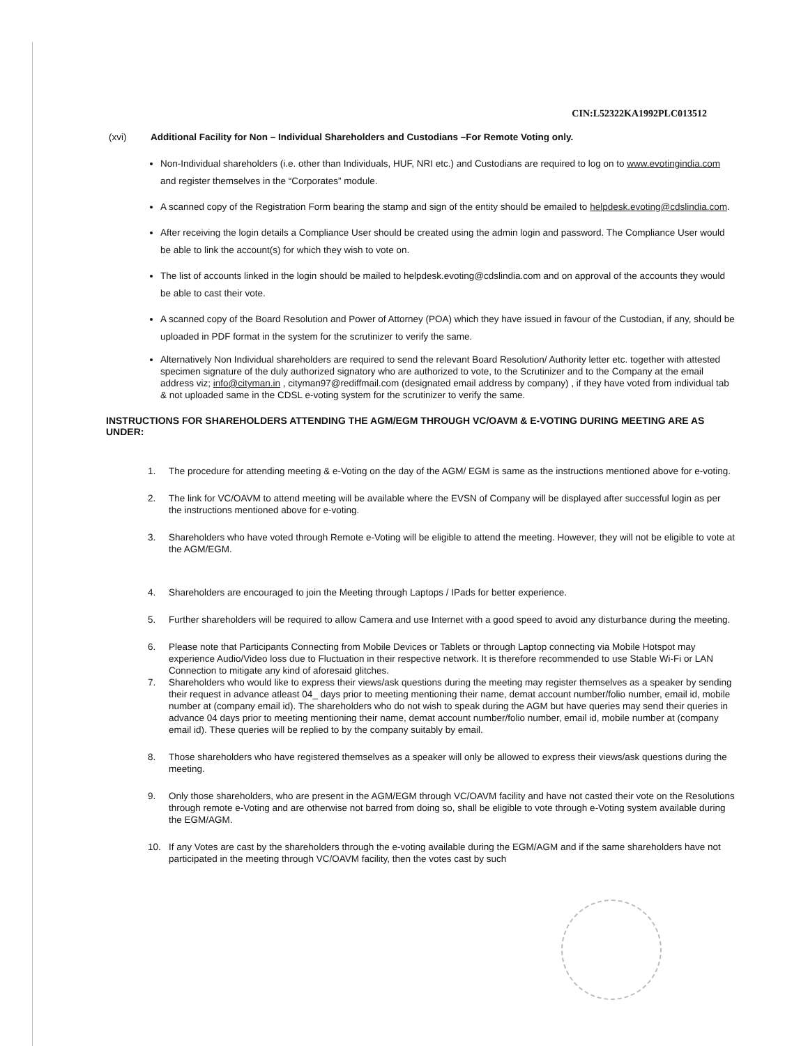CIN:L52322KA1992PLC013512
(xvi) Additional Facility for Non – Individual Shareholders and Custodians –For Remote Voting only.
Non-Individual shareholders (i.e. other than Individuals, HUF, NRI etc.) and Custodians are required to log on to www.evotingindia.com and register themselves in the “Corporates” module.
A scanned copy of the Registration Form bearing the stamp and sign of the entity should be emailed to helpdesk.evoting@cdslindia.com.
After receiving the login details a Compliance User should be created using the admin login and password. The Compliance User would be able to link the account(s) for which they wish to vote on.
The list of accounts linked in the login should be mailed to helpdesk.evoting@cdslindia.com and on approval of the accounts they would be able to cast their vote.
A scanned copy of the Board Resolution and Power of Attorney (POA) which they have issued in favour of the Custodian, if any, should be uploaded in PDF format in the system for the scrutinizer to verify the same.
Alternatively Non Individual shareholders are required to send the relevant Board Resolution/ Authority letter etc. together with attested specimen signature of the duly authorized signatory who are authorized to vote, to the Scrutinizer and to the Company at the email address viz; info@cityman.in , cityman97@rediffmail.com (designated email address by company) , if they have voted from individual tab & not uploaded same in the CDSL e-voting system for the scrutinizer to verify the same.
INSTRUCTIONS FOR SHAREHOLDERS ATTENDING THE AGM/EGM THROUGH VC/OAVM & E-VOTING DURING MEETING ARE AS UNDER:
1. The procedure for attending meeting & e-Voting on the day of the AGM/ EGM is same as the instructions mentioned above for e-voting.
2. The link for VC/OAVM to attend meeting will be available where the EVSN of Company will be displayed after successful login as per the instructions mentioned above for e-voting.
3. Shareholders who have voted through Remote e-Voting will be eligible to attend the meeting. However, they will not be eligible to vote at the AGM/EGM.
4. Shareholders are encouraged to join the Meeting through Laptops / IPads for better experience.
5. Further shareholders will be required to allow Camera and use Internet with a good speed to avoid any disturbance during the meeting.
6. Please note that Participants Connecting from Mobile Devices or Tablets or through Laptop connecting via Mobile Hotspot may experience Audio/Video loss due to Fluctuation in their respective network. It is therefore recommended to use Stable Wi-Fi or LAN Connection to mitigate any kind of aforesaid glitches.
7. Shareholders who would like to express their views/ask questions during the meeting may register themselves as a speaker by sending their request in advance atleast 04_ days prior to meeting mentioning their name, demat account number/folio number, email id, mobile number at (company email id). The shareholders who do not wish to speak during the AGM but have queries may send their queries in advance 04 days prior to meeting mentioning their name, demat account number/folio number, email id, mobile number at (company email id). These queries will be replied to by the company suitably by email.
8. Those shareholders who have registered themselves as a speaker will only be allowed to express their views/ask questions during the meeting.
9. Only those shareholders, who are present in the AGM/EGM through VC/OAVM facility and have not casted their vote on the Resolutions through remote e-Voting and are otherwise not barred from doing so, shall be eligible to vote through e-Voting system available during the EGM/AGM.
10. If any Votes are cast by the shareholders through the e-voting available during the EGM/AGM and if the same shareholders have not participated in the meeting through VC/OAVM facility, then the votes cast by such